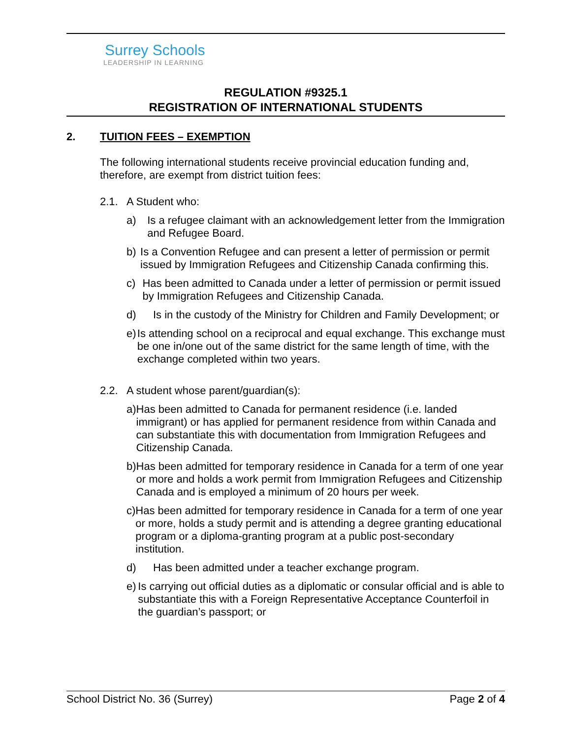Surrey Schools
LEADERSHIP IN LEARNING
REGULATION #9325.1
REGISTRATION OF INTERNATIONAL STUDENTS
2. TUITION FEES – EXEMPTION
The following international students receive provincial education funding and, therefore, are exempt from district tuition fees:
2.1. A Student who:
a)
Is a refugee claimant with an acknowledgement letter from the Immigration and Refugee Board.
b)
Is a Convention Refugee and can present a letter of permission or permit issued by Immigration Refugees and Citizenship Canada confirming this.
c)
Has been admitted to Canada under a letter of permission or permit issued by Immigration Refugees and Citizenship Canada.
d)
Is in the custody of the Ministry for Children and Family Development; or
e)
Is attending school on a reciprocal and equal exchange. This exchange must be one in/one out of the same district for the same length of time, with the exchange completed within two years.
2.2. A student whose parent/guardian(s):
a)
Has been admitted to Canada for permanent residence (i.e. landed immigrant) or has applied for permanent residence from within Canada and can substantiate this with documentation from Immigration Refugees and Citizenship Canada.
b)
Has been admitted for temporary residence in Canada for a term of one year or more and holds a work permit from Immigration Refugees and Citizenship Canada and is employed a minimum of 20 hours per week.
c)
Has been admitted for temporary residence in Canada for a term of one year or more, holds a study permit and is attending a degree granting educational program or a diploma-granting program at a public post-secondary institution.
d)
Has been admitted under a teacher exchange program.
e)
Is carrying out official duties as a diplomatic or consular official and is able to substantiate this with a Foreign Representative Acceptance Counterfoil in the guardian’s passport; or
School District No. 36 (Surrey) Page 2 of 4